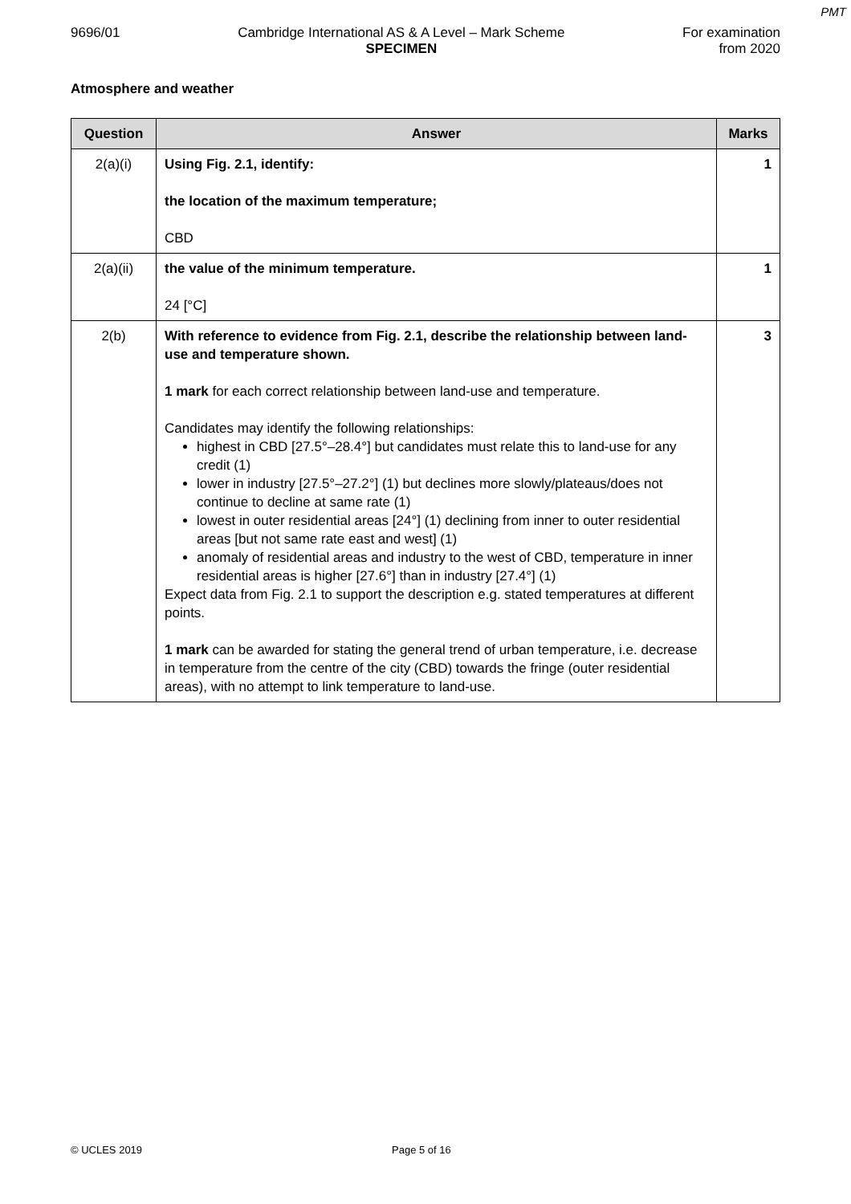PMT
9696/01 Cambridge International AS & A Level – Mark Scheme
SPECIMEN
For examination
from 2020
Atmosphere and weather
| Question | Answer | Marks |
| --- | --- | --- |
| 2(a)(i) | Using Fig. 2.1, identify: the location of the maximum temperature; CBD | 1 |
| 2(a)(ii) | the value of the minimum temperature. 24 [°C] | 1 |
| 2(b) | With reference to evidence from Fig. 2.1, describe the relationship between land-use and temperature shown. 1 mark for each correct relationship between land-use and temperature. Candidates may identify the following relationships: highest in CBD [27.5°–28.4°] but candidates must relate this to land-use for any credit (1) lower in industry [27.5°–27.2°] (1) but declines more slowly/plateaus/does not continue to decline at same rate (1) lowest in outer residential areas [24°] (1) declining from inner to outer residential areas [but not same rate east and west] (1) anomaly of residential areas and industry to the west of CBD, temperature in inner residential areas is higher [27.6°] than in industry [27.4°] (1) Expect data from Fig. 2.1 to support the description e.g. stated temperatures at different points. 1 mark can be awarded for stating the general trend of urban temperature, i.e. decrease in temperature from the centre of the city (CBD) towards the fringe (outer residential areas), with no attempt to link temperature to land-use. | 3 |
© UCLES 2019 Page 5 of 16